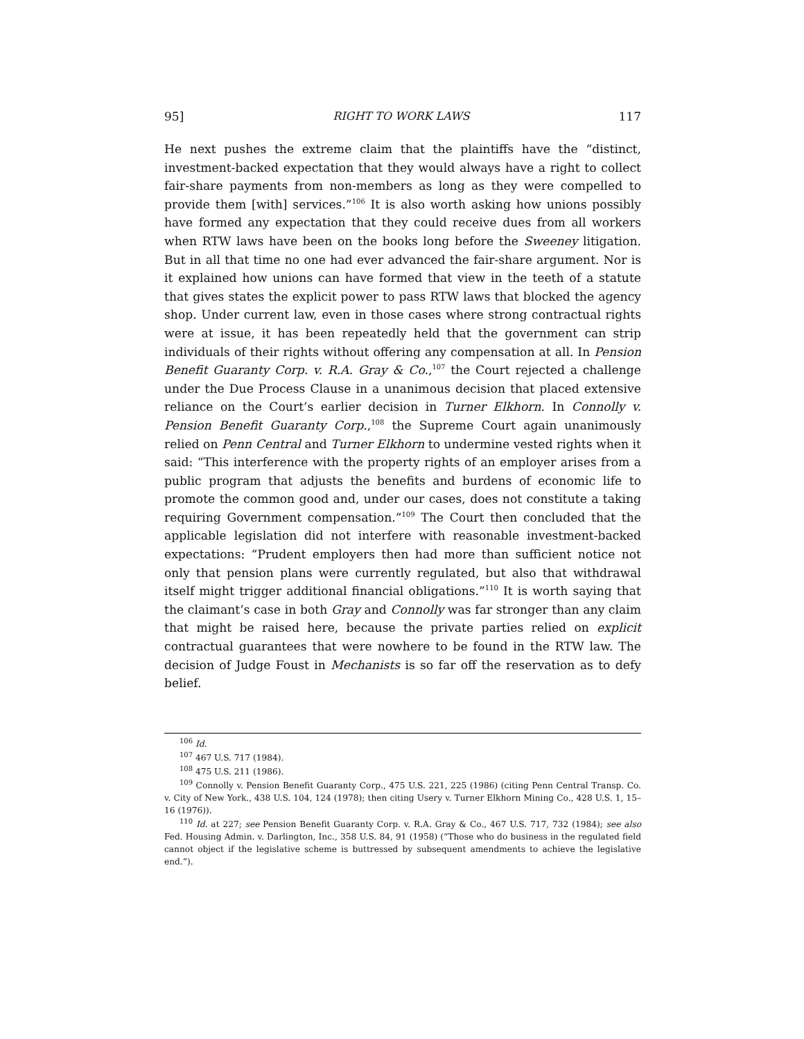95] RIGHT TO WORK LAWS 117
He next pushes the extreme claim that the plaintiffs have the “distinct, investment-backed expectation that they would always have a right to collect fair-share payments from non-members as long as they were compelled to provide them [with] services.”<sup>106</sup> It is also worth asking how unions possibly have formed any expectation that they could receive dues from all workers when RTW laws have been on the books long before the Sweeney litigation. But in all that time no one had ever advanced the fair-share argument. Nor is it explained how unions can have formed that view in the teeth of a statute that gives states the explicit power to pass RTW laws that blocked the agency shop. Under current law, even in those cases where strong contractual rights were at issue, it has been repeatedly held that the government can strip individuals of their rights without offering any compensation at all. In Pension Benefit Guaranty Corp. v. R.A. Gray & Co.,<sup>107</sup> the Court rejected a challenge under the Due Process Clause in a unanimous decision that placed extensive reliance on the Court’s earlier decision in Turner Elkhorn. In Connolly v. Pension Benefit Guaranty Corp.,<sup>108</sup> the Supreme Court again unanimously relied on Penn Central and Turner Elkhorn to undermine vested rights when it said: “This interference with the property rights of an employer arises from a public program that adjusts the benefits and burdens of economic life to promote the common good and, under our cases, does not constitute a taking requiring Government compensation.”<sup>109</sup> The Court then concluded that the applicable legislation did not interfere with reasonable investment-backed expectations: “Prudent employers then had more than sufficient notice not only that pension plans were currently regulated, but also that withdrawal itself might trigger additional financial obligations.”<sup>110</sup> It is worth saying that the claimant’s case in both Gray and Connolly was far stronger than any claim that might be raised here, because the private parties relied on explicit contractual guarantees that were nowhere to be found in the RTW law. The decision of Judge Foust in Mechanists is so far off the reservation as to defy belief.
<sup>106</sup> Id.
<sup>107</sup> 467 U.S. 717 (1984).
<sup>108</sup> 475 U.S. 211 (1986).
<sup>109</sup> Connolly v. Pension Benefit Guaranty Corp., 475 U.S. 221, 225 (1986) (citing Penn Central Transp. Co. v. City of New York., 438 U.S. 104, 124 (1978); then citing Usery v. Turner Elkhorn Mining Co., 428 U.S. 1, 15–16 (1976)).
<sup>110</sup> Id. at 227; see Pension Benefit Guaranty Corp. v. R.A. Gray & Co., 467 U.S. 717, 732 (1984); see also Fed. Housing Admin. v. Darlington, Inc., 358 U.S. 84, 91 (1958) (“Those who do business in the regulated field cannot object if the legislative scheme is buttressed by subsequent amendments to achieve the legislative end.”).